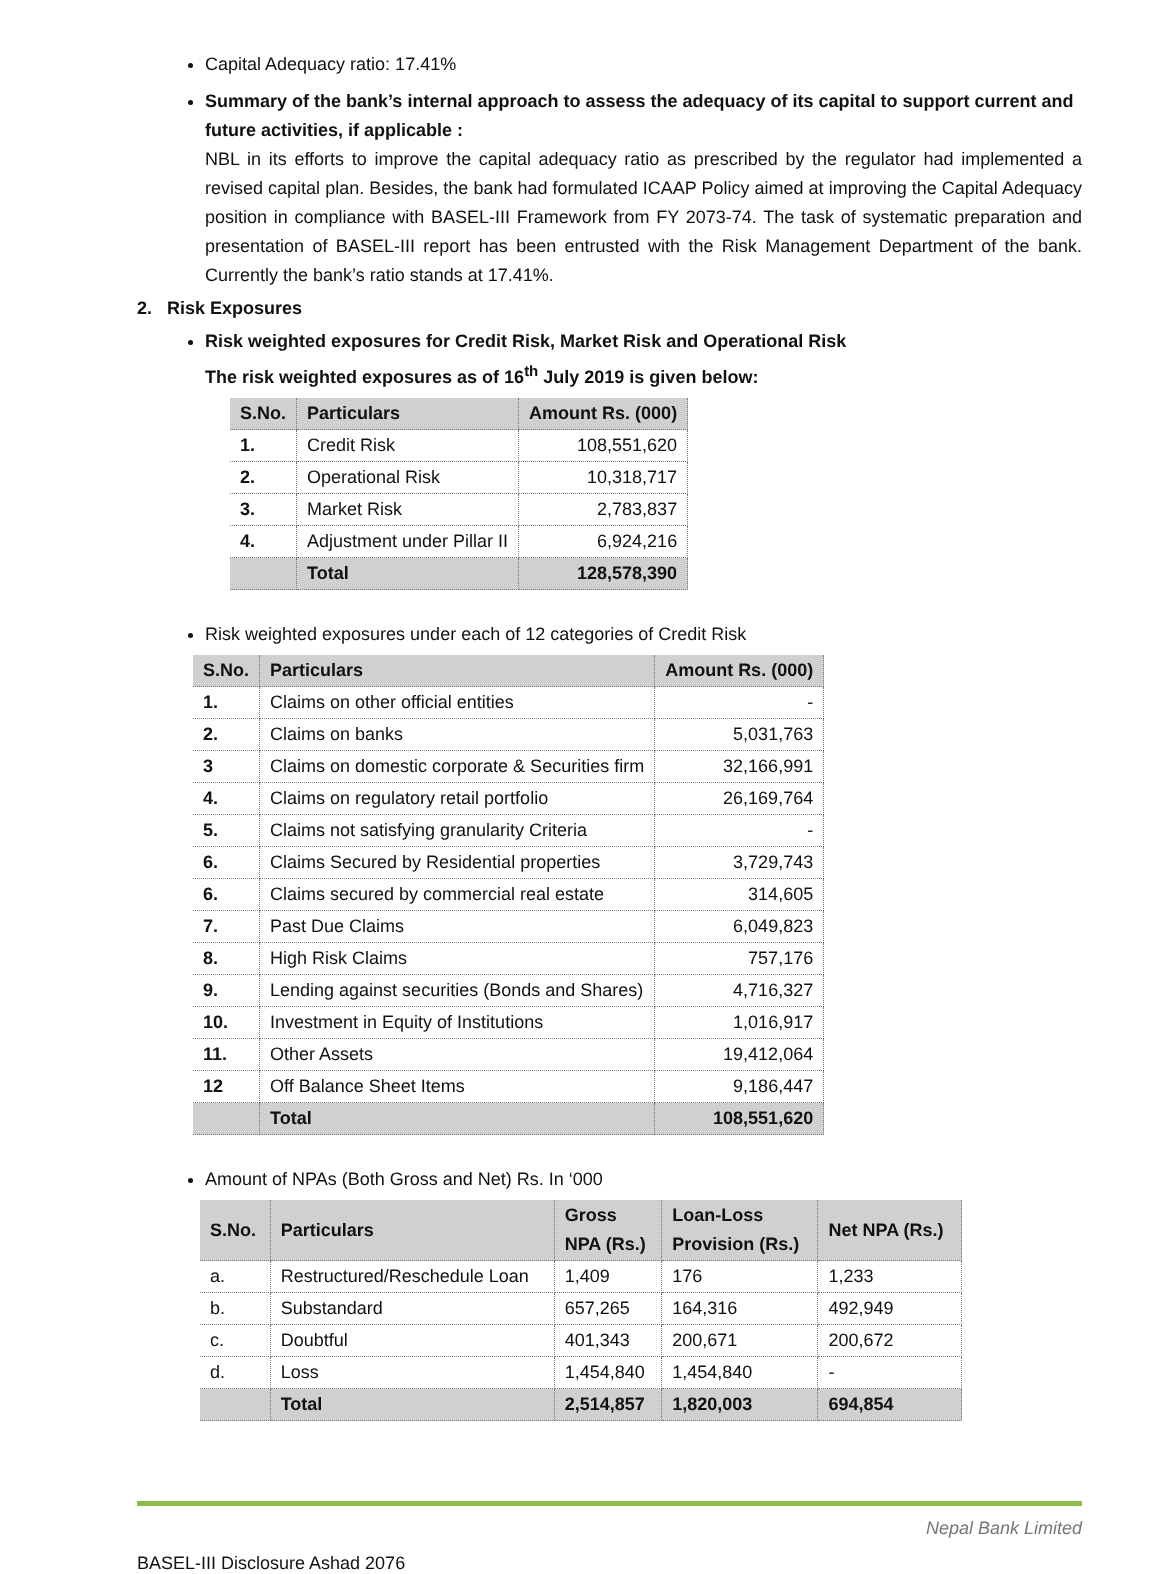Capital Adequacy ratio: 17.41%
Summary of the bank’s internal approach to assess the adequacy of its capital to support current and future activities, if applicable :
NBL in its efforts to improve the capital adequacy ratio as prescribed by the regulator had implemented a revised capital plan. Besides, the bank had formulated ICAAP Policy aimed at improving the Capital Adequacy position in compliance with BASEL-III Framework from FY 2073-74. The task of systematic preparation and presentation of BASEL-III report has been entrusted with the Risk Management Department of the bank. Currently the bank’s ratio stands at 17.41%.
2. Risk Exposures
Risk weighted exposures for Credit Risk, Market Risk and Operational Risk
The risk weighted exposures as of 16<sup>th</sup> July 2019 is given below:
| S.No. | Particulars | Amount Rs. (000) |
| --- | --- | --- |
| 1. | Credit Risk | 108,551,620 |
| 2. | Operational Risk | 10,318,717 |
| 3. | Market Risk | 2,783,837 |
| 4. | Adjustment under Pillar II | 6,924,216 |
| | Total | 128,578,390 |
Risk weighted exposures under each of 12 categories of Credit Risk
| S.No. | Particulars | Amount Rs. (000) |
| --- | --- | --- |
| 1. | Claims on other official entities | - |
| 2. | Claims on banks | 5,031,763 |
| 3 | Claims on domestic corporate & Securities firm | 32,166,991 |
| 4. | Claims on regulatory retail portfolio | 26,169,764 |
| 5. | Claims not satisfying granularity Criteria | - |
| 6. | Claims Secured by Residential properties | 3,729,743 |
| 6. | Claims secured by commercial real estate | 314,605 |
| 7. | Past Due Claims | 6,049,823 |
| 8. | High Risk Claims | 757,176 |
| 9. | Lending against securities (Bonds and Shares) | 4,716,327 |
| 10. | Investment in Equity of Institutions | 1,016,917 |
| 11. | Other Assets | 19,412,064 |
| 12 | Off Balance Sheet Items | 9,186,447 |
| | Total | 108,551,620 |
Amount of NPAs (Both Gross and Net) Rs. In ‘000
| S.No. | Particulars | Gross NPA (Rs.) | Loan-Loss Provision (Rs.) | Net NPA (Rs.) |
| --- | --- | --- | --- | --- |
| a. | Restructured/Reschedule Loan | 1,409 | 176 | 1,233 |
| b. | Substandard | 657,265 | 164,316 | 492,949 |
| c. | Doubtful | 401,343 | 200,671 | 200,672 |
| d. | Loss | 1,454,840 | 1,454,840 | - |
| | Total | 2,514,857 | 1,820,003 | 694,854 |
Nepal Bank Limited
BASEL-III Disclosure Ashad 2076